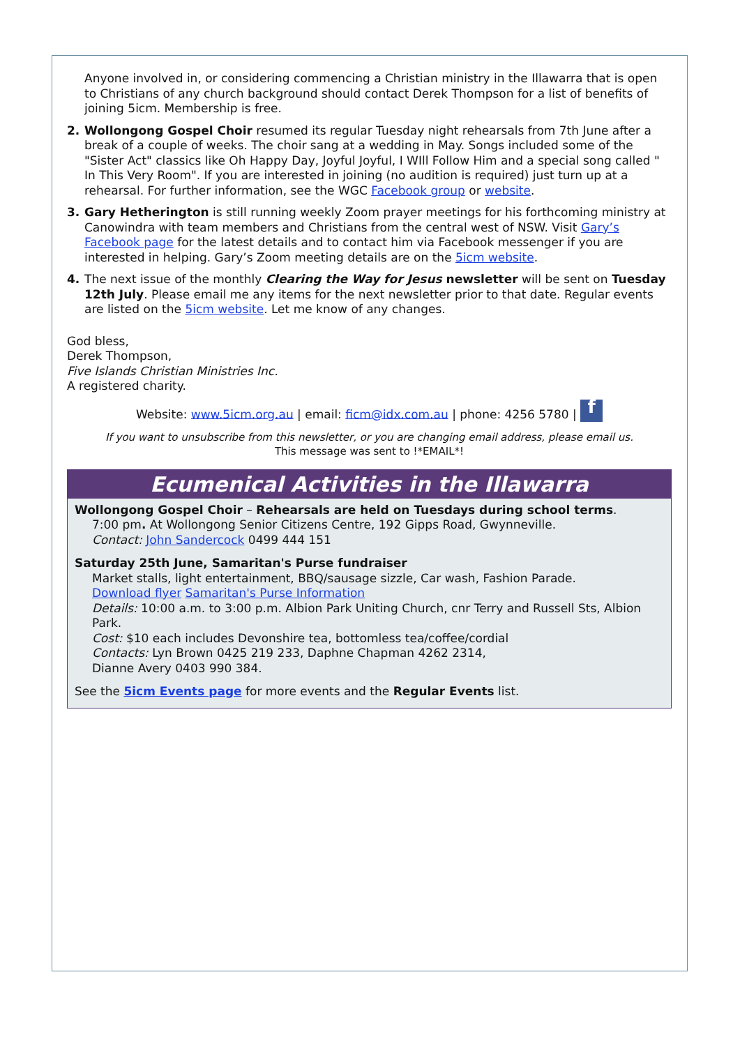Anyone involved in, or considering commencing a Christian ministry in the Illawarra that is open to Christians of any church background should contact Derek Thompson for a list of benefits of joining 5icm. Membership is free.
2.
Wollongong Gospel Choir resumed its regular Tuesday night rehearsals from 7th June after a break of a couple of weeks. The choir sang at a wedding in May. Songs included some of the "Sister Act" classics like Oh Happy Day, Joyful Joyful, I WIll Follow Him and a special song called " In This Very Room". If you are interested in joining (no audition is required) just turn up at a rehearsal. For further information, see the WGC Facebook group or website.
3.
Gary Hetherington is still running weekly Zoom prayer meetings for his forthcoming ministry at Canowindra with team members and Christians from the central west of NSW. Visit Gary’s Facebook page for the latest details and to contact him via Facebook messenger if you are interested in helping. Gary’s Zoom meeting details are on the 5icm website.
4.
The next issue of the monthly Clearing the Way for Jesus newsletter will be sent on Tuesday 12th July. Please email me any items for the next newsletter prior to that date. Regular events are listed on the 5icm website. Let me know of any changes.
God bless,
Derek Thompson,
Five Islands Christian Ministries Inc.
A registered charity.
Website: www.5icm.org.au | email: ficm@idx.com.au | phone: 4256 5780 | f
If you want to unsubscribe from this newsletter, or you are changing email address, please email us.
This message was sent to !*EMAIL*!
Ecumenical Activities in the Illawarra
Wollongong Gospel Choir – Rehearsals are held on Tuesdays during school terms.
7:00 pm. At Wollongong Senior Citizens Centre, 192 Gipps Road, Gwynneville.
Contact: John Sandercock 0499 444 151
Saturday 25th June, Samaritan's Purse fundraiser
Market stalls, light entertainment, BBQ/sausage sizzle, Car wash, Fashion Parade.
Download flyer Samaritan's Purse Information
Details: 10:00 a.m. to 3:00 p.m. Albion Park Uniting Church, cnr Terry and Russell Sts, Albion Park.
Cost: $10 each includes Devonshire tea, bottomless tea/coffee/cordial
Contacts: Lyn Brown 0425 219 233, Daphne Chapman 4262 2314,
Dianne Avery 0403 990 384.
See the 5icm Events page for more events and the Regular Events list.